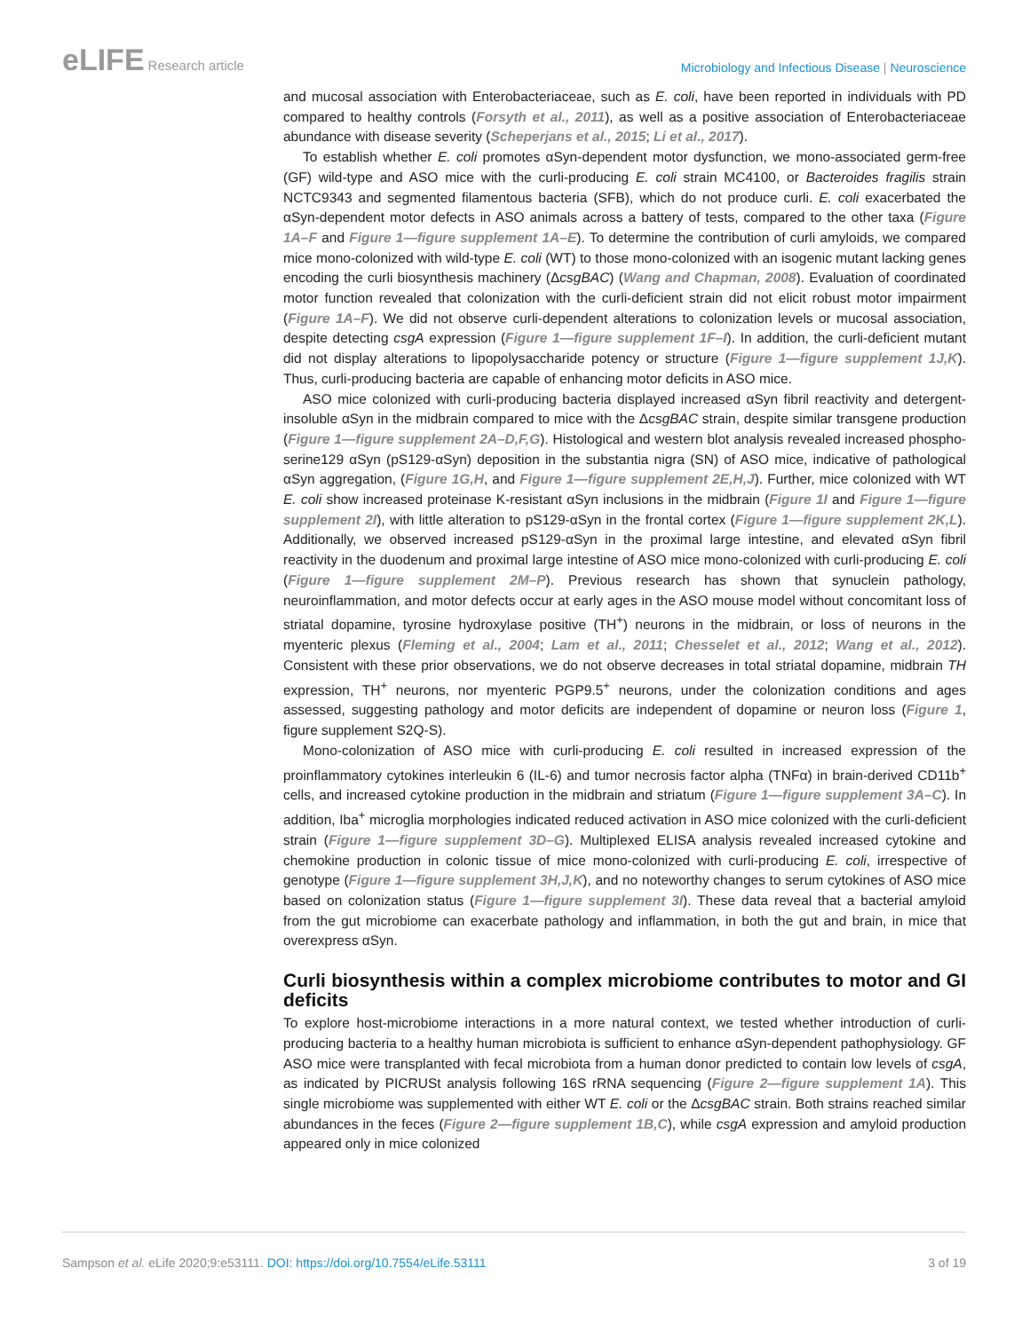eLIFE Research article
Microbiology and Infectious Disease | Neuroscience
and mucosal association with Enterobacteriaceae, such as E. coli, have been reported in individuals with PD compared to healthy controls (Forsyth et al., 2011), as well as a positive association of Enterobacteriaceae abundance with disease severity (Scheperjans et al., 2015; Li et al., 2017).
To establish whether E. coli promotes αSyn-dependent motor dysfunction, we mono-associated germ-free (GF) wild-type and ASO mice with the curli-producing E. coli strain MC4100, or Bacteroides fragilis strain NCTC9343 and segmented filamentous bacteria (SFB), which do not produce curli. E. coli exacerbated the αSyn-dependent motor defects in ASO animals across a battery of tests, compared to the other taxa (Figure 1A–F and Figure 1—figure supplement 1A–E). To determine the contribution of curli amyloids, we compared mice mono-colonized with wild-type E. coli (WT) to those mono-colonized with an isogenic mutant lacking genes encoding the curli biosynthesis machinery (ΔcsgBAC) (Wang and Chapman, 2008). Evaluation of coordinated motor function revealed that colonization with the curli-deficient strain did not elicit robust motor impairment (Figure 1A–F). We did not observe curli-dependent alterations to colonization levels or mucosal association, despite detecting csgA expression (Figure 1—figure supplement 1F–I). In addition, the curli-deficient mutant did not display alterations to lipopolysaccharide potency or structure (Figure 1—figure supplement 1J,K). Thus, curli-producing bacteria are capable of enhancing motor deficits in ASO mice.
ASO mice colonized with curli-producing bacteria displayed increased αSyn fibril reactivity and detergent-insoluble αSyn in the midbrain compared to mice with the ΔcsgBAC strain, despite similar transgene production (Figure 1—figure supplement 2A–D,F,G). Histological and western blot analysis revealed increased phospho-serine129 αSyn (pS129-αSyn) deposition in the substantia nigra (SN) of ASO mice, indicative of pathological αSyn aggregation, (Figure 1G,H, and Figure 1—figure supplement 2E,H,J). Further, mice colonized with WT E. coli show increased proteinase K-resistant αSyn inclusions in the midbrain (Figure 1I and Figure 1—figure supplement 2I), with little alteration to pS129-αSyn in the frontal cortex (Figure 1—figure supplement 2K,L). Additionally, we observed increased pS129-αSyn in the proximal large intestine, and elevated αSyn fibril reactivity in the duodenum and proximal large intestine of ASO mice mono-colonized with curli-producing E. coli (Figure 1—figure supplement 2M–P). Previous research has shown that synuclein pathology, neuroinflammation, and motor defects occur at early ages in the ASO mouse model without concomitant loss of striatal dopamine, tyrosine hydroxylase positive (TH<sup>+</sup>) neurons in the midbrain, or loss of neurons in the myenteric plexus (Fleming et al., 2004; Lam et al., 2011; Chesselet et al., 2012; Wang et al., 2012). Consistent with these prior observations, we do not observe decreases in total striatal dopamine, midbrain TH expression, TH<sup>+</sup> neurons, nor myenteric PGP9.5<sup>+</sup> neurons, under the colonization conditions and ages assessed, suggesting pathology and motor deficits are independent of dopamine or neuron loss (Figure 1, figure supplement S2Q-S).
Mono-colonization of ASO mice with curli-producing E. coli resulted in increased expression of the proinflammatory cytokines interleukin 6 (IL-6) and tumor necrosis factor alpha (TNFα) in brain-derived CD11b<sup>+</sup> cells, and increased cytokine production in the midbrain and striatum (Figure 1—figure supplement 3A–C). In addition, Iba<sup>+</sup> microglia morphologies indicated reduced activation in ASO mice colonized with the curli-deficient strain (Figure 1—figure supplement 3D–G). Multiplexed ELISA analysis revealed increased cytokine and chemokine production in colonic tissue of mice mono-colonized with curli-producing E. coli, irrespective of genotype (Figure 1—figure supplement 3H,J,K), and no noteworthy changes to serum cytokines of ASO mice based on colonization status (Figure 1—figure supplement 3I). These data reveal that a bacterial amyloid from the gut microbiome can exacerbate pathology and inflammation, in both the gut and brain, in mice that overexpress αSyn.
Curli biosynthesis within a complex microbiome contributes to motor and GI deficits
To explore host-microbiome interactions in a more natural context, we tested whether introduction of curli-producing bacteria to a healthy human microbiota is sufficient to enhance αSyn-dependent pathophysiology. GF ASO mice were transplanted with fecal microbiota from a human donor predicted to contain low levels of csgA, as indicated by PICRUSt analysis following 16S rRNA sequencing (Figure 2—figure supplement 1A). This single microbiome was supplemented with either WT E. coli or the ΔcsgBAC strain. Both strains reached similar abundances in the feces (Figure 2—figure supplement 1B,C), while csgA expression and amyloid production appeared only in mice colonized
Sampson et al. eLife 2020;9:e53111. DOI: https://doi.org/10.7554/eLife.53111
3 of 19